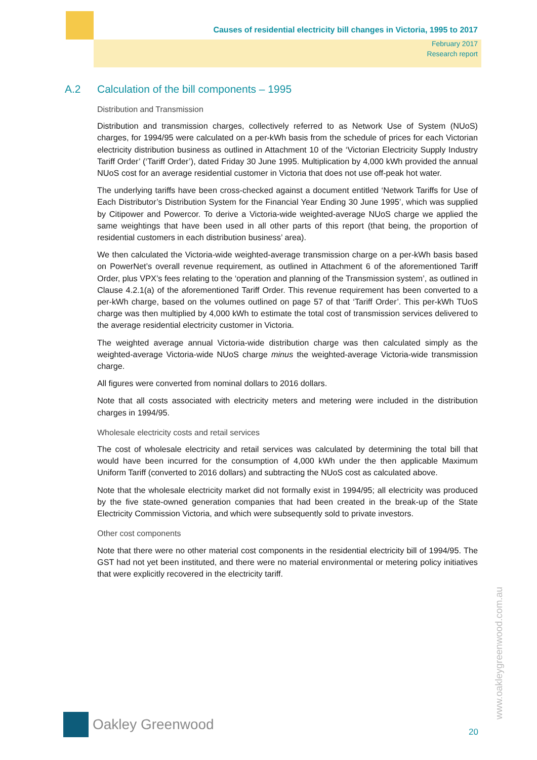Causes of residential electricity bill changes in Victoria, 1995 to 2017
February 2017
Research report
A.2 Calculation of the bill components – 1995
Distribution and Transmission
Distribution and transmission charges, collectively referred to as Network Use of System (NUoS) charges, for 1994/95 were calculated on a per-kWh basis from the schedule of prices for each Victorian electricity distribution business as outlined in Attachment 10 of the ‘Victorian Electricity Supply Industry Tariff Order’ (‘Tariff Order’), dated Friday 30 June 1995. Multiplication by 4,000 kWh provided the annual NUoS cost for an average residential customer in Victoria that does not use off-peak hot water.
The underlying tariffs have been cross-checked against a document entitled ‘Network Tariffs for Use of Each Distributor’s Distribution System for the Financial Year Ending 30 June 1995’, which was supplied by Citipower and Powercor. To derive a Victoria-wide weighted-average NUoS charge we applied the same weightings that have been used in all other parts of this report (that being, the proportion of residential customers in each distribution business’ area).
We then calculated the Victoria-wide weighted-average transmission charge on a per-kWh basis based on PowerNet’s overall revenue requirement, as outlined in Attachment 6 of the aforementioned Tariff Order, plus VPX’s fees relating to the ‘operation and planning of the Transmission system’, as outlined in Clause 4.2.1(a) of the aforementioned Tariff Order. This revenue requirement has been converted to a per-kWh charge, based on the volumes outlined on page 57 of that ‘Tariff Order’. This per-kWh TUoS charge was then multiplied by 4,000 kWh to estimate the total cost of transmission services delivered to the average residential electricity customer in Victoria.
The weighted average annual Victoria-wide distribution charge was then calculated simply as the weighted-average Victoria-wide NUoS charge minus the weighted-average Victoria-wide transmission charge.
All figures were converted from nominal dollars to 2016 dollars.
Note that all costs associated with electricity meters and metering were included in the distribution charges in 1994/95.
Wholesale electricity costs and retail services
The cost of wholesale electricity and retail services was calculated by determining the total bill that would have been incurred for the consumption of 4,000 kWh under the then applicable Maximum Uniform Tariff (converted to 2016 dollars) and subtracting the NUoS cost as calculated above.
Note that the wholesale electricity market did not formally exist in 1994/95; all electricity was produced by the five state-owned generation companies that had been created in the break-up of the State Electricity Commission Victoria, and which were subsequently sold to private investors.
Other cost components
Note that there were no other material cost components in the residential electricity bill of 1994/95. The GST had not yet been instituted, and there were no material environmental or metering policy initiatives that were explicitly recovered in the electricity tariff.
www.oakleygreenwood.com.au
Oakley Greenwood
20